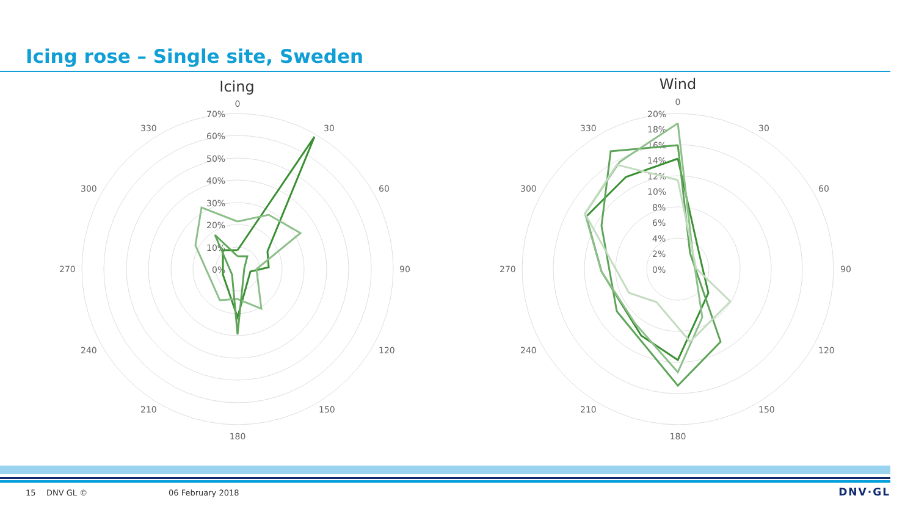Icing rose – Single site, Sweden
Icing
0
30
60
90
120
150
180
210
240
270
300
330
70%
60%
50%
40%
30%
20%
10%
0%
Wind
0
30
60
90
120
150
180
210
240
270
300
330
20%
18%
16%
14%
12%
10%
8%
6%
4%
2%
0%
15 DNV GL © 06 February 2018 DNV·GL